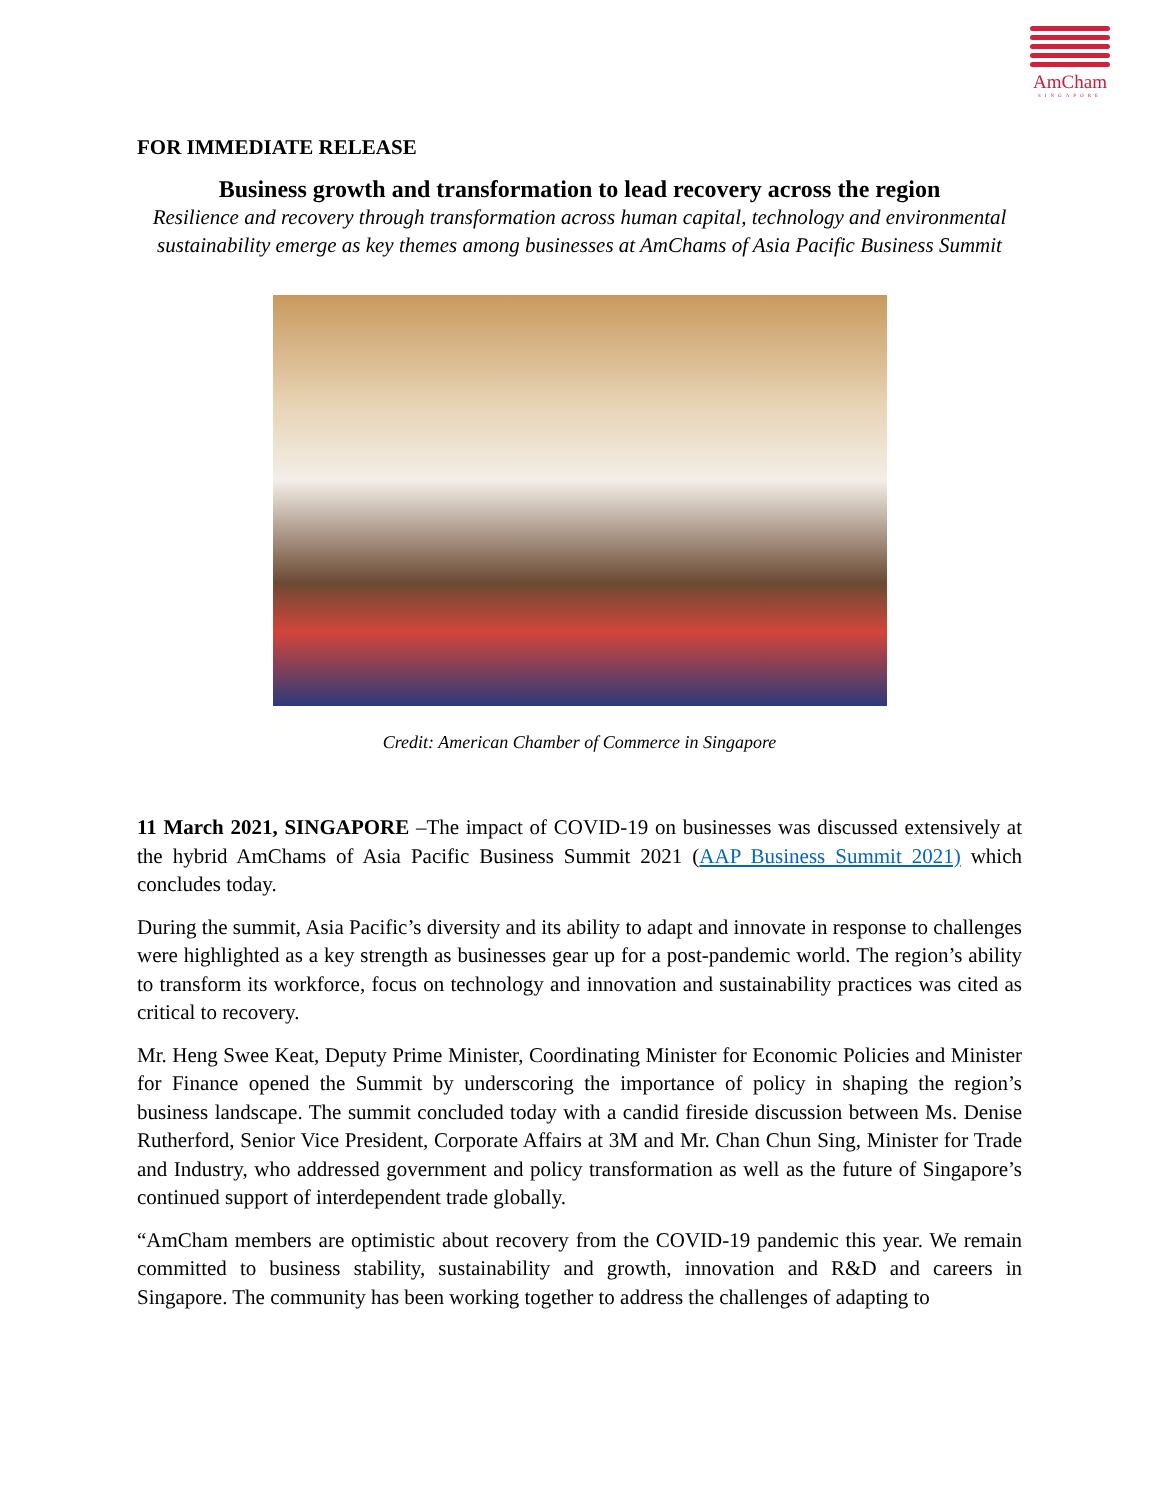AmCham
SINGAPORE
FOR IMMEDIATE RELEASE
Business growth and transformation to lead recovery across the region
Resilience and recovery through transformation across human capital, technology and environmental sustainability emerge as key themes among businesses at AmChams of Asia Pacific Business Summit
Credit: American Chamber of Commerce in Singapore
11 March 2021, SINGAPORE –The impact of COVID-19 on businesses was discussed extensively at the hybrid AmChams of Asia Pacific Business Summit 2021 (AAP Business Summit 2021) which concludes today.
During the summit, Asia Pacific’s diversity and its ability to adapt and innovate in response to challenges were highlighted as a key strength as businesses gear up for a post-pandemic world. The region’s ability to transform its workforce, focus on technology and innovation and sustainability practices was cited as critical to recovery.
Mr. Heng Swee Keat, Deputy Prime Minister, Coordinating Minister for Economic Policies and Minister for Finance opened the Summit by underscoring the importance of policy in shaping the region’s business landscape. The summit concluded today with a candid fireside discussion between Ms. Denise Rutherford, Senior Vice President, Corporate Affairs at 3M and Mr. Chan Chun Sing, Minister for Trade and Industry, who addressed government and policy transformation as well as the future of Singapore’s continued support of interdependent trade globally.
“AmCham members are optimistic about recovery from the COVID-19 pandemic this year. We remain committed to business stability, sustainability and growth, innovation and R&D and careers in Singapore. The community has been working together to address the challenges of adapting to